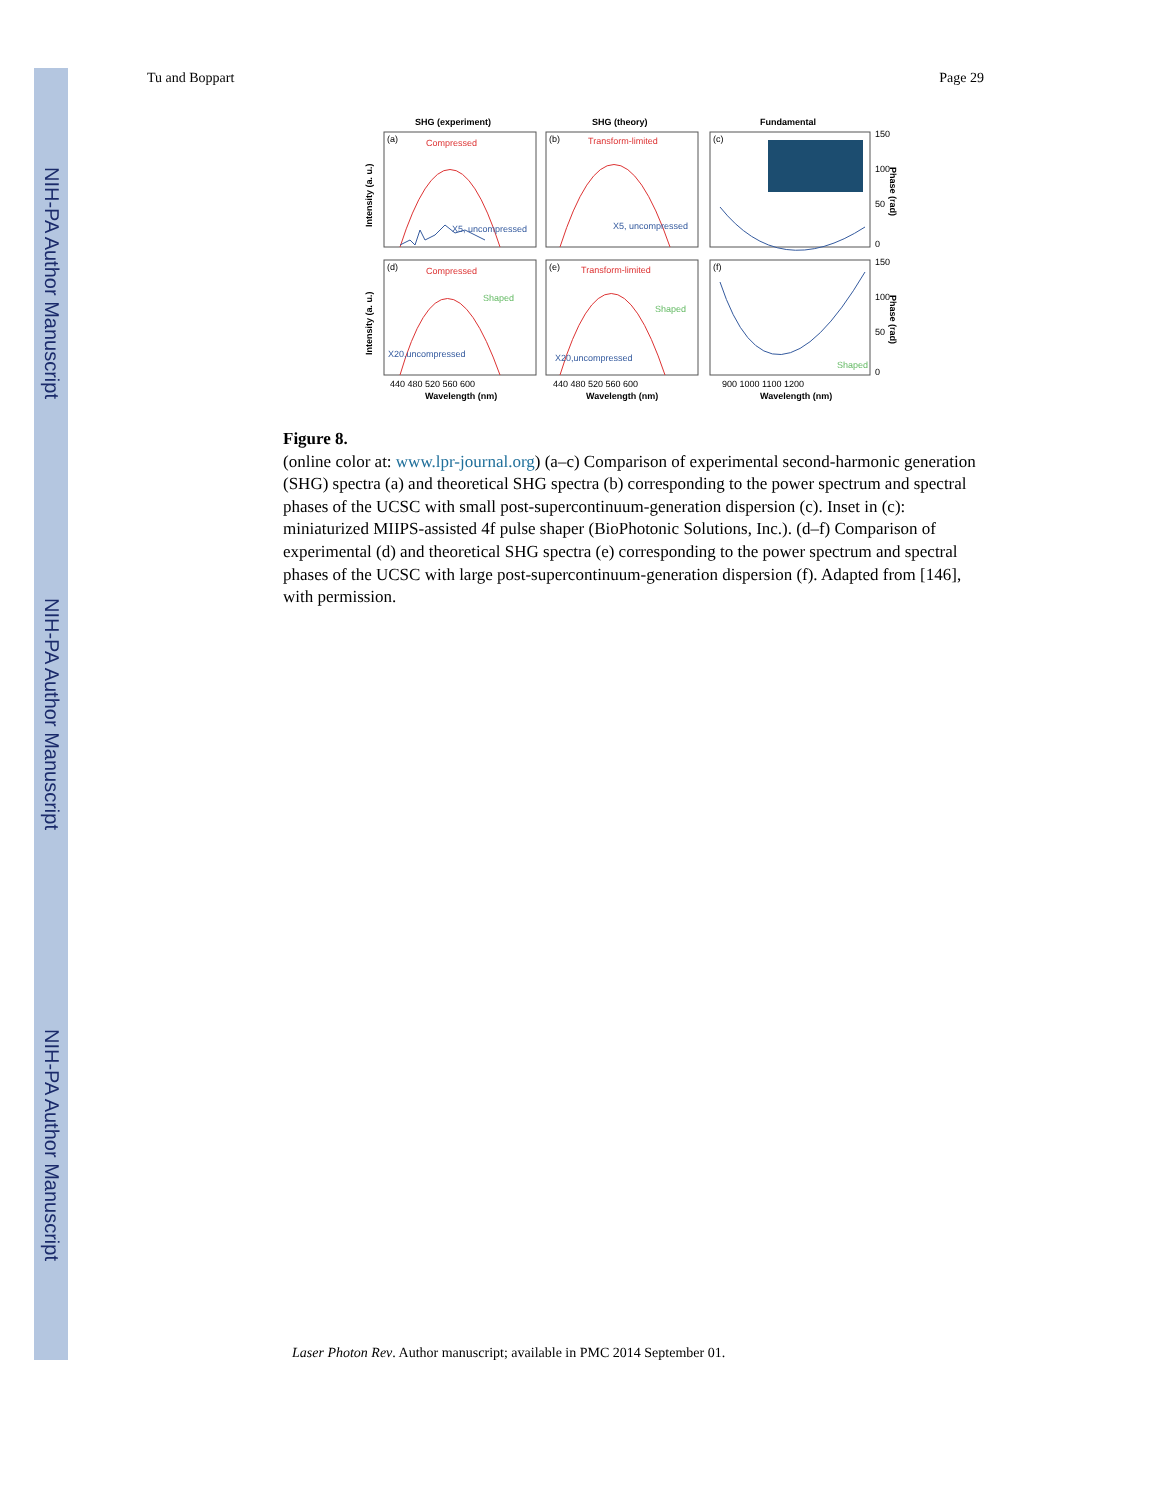NIH-PA Author Manuscript
NIH-PA Author Manuscript
NIH-PA Author Manuscript
Tu and Boppart Page 29
SHG (experiment)
SHG (theory)
Fundamental
Compressed
Transform-limited
Compressed
Transform-limited
X5, uncompressed
X5, uncompressed
X20,uncompressed
X20,uncompressed
Shaped
Shaped
Shaped
(a)
(b)
(c)
(d)
(e)
(f)
440 480 520 560 600
440 480 520 560 600
900 1000 1100 1200
Wavelength (nm)
Wavelength (nm)
Wavelength (nm)
150
100
50
0
150
100
50
0
Intensity (a. u.)
Intensity (a. u.)
Phase (rad)
Phase (rad)
Figure 8.
(online color at: www.lpr-journal.org) (a–c) Comparison of experimental second-harmonic generation (SHG) spectra (a) and theoretical SHG spectra (b) corresponding to the power spectrum and spectral phases of the UCSC with small post-supercontinuum-generation dispersion (c). Inset in (c): miniaturized MIIPS-assisted 4f pulse shaper (BioPhotonic Solutions, Inc.). (d–f) Comparison of experimental (d) and theoretical SHG spectra (e) corresponding to the power spectrum and spectral phases of the UCSC with large post-supercontinuum-generation dispersion (f). Adapted from [146], with permission.
Laser Photon Rev. Author manuscript; available in PMC 2014 September 01.